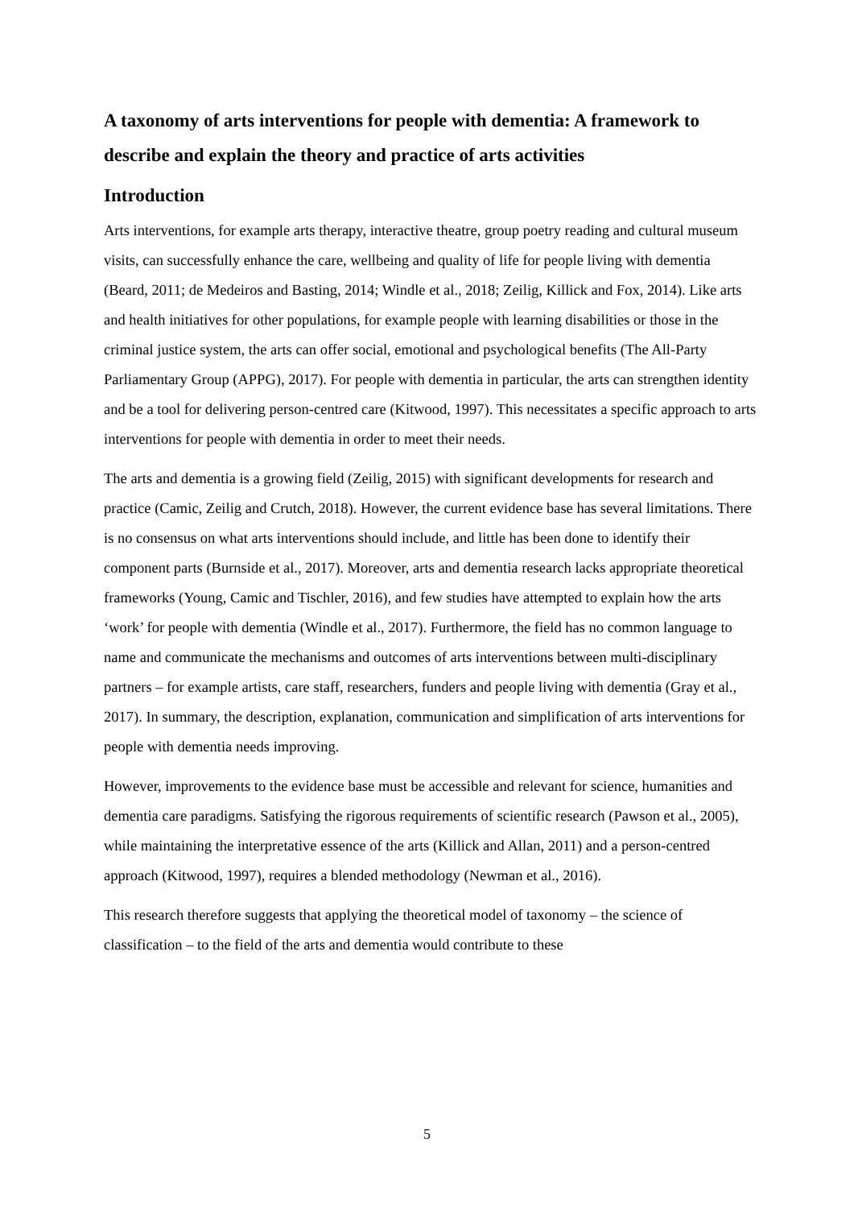A taxonomy of arts interventions for people with dementia: A framework to describe and explain the theory and practice of arts activities
Introduction
Arts interventions, for example arts therapy, interactive theatre, group poetry reading and cultural museum visits, can successfully enhance the care, wellbeing and quality of life for people living with dementia (Beard, 2011; de Medeiros and Basting, 2014; Windle et al., 2018; Zeilig, Killick and Fox, 2014). Like arts and health initiatives for other populations, for example people with learning disabilities or those in the criminal justice system, the arts can offer social, emotional and psychological benefits (The All-Party Parliamentary Group (APPG), 2017). For people with dementia in particular, the arts can strengthen identity and be a tool for delivering person-centred care (Kitwood, 1997). This necessitates a specific approach to arts interventions for people with dementia in order to meet their needs.
The arts and dementia is a growing field (Zeilig, 2015) with significant developments for research and practice (Camic, Zeilig and Crutch, 2018). However, the current evidence base has several limitations. There is no consensus on what arts interventions should include, and little has been done to identify their component parts (Burnside et al., 2017). Moreover, arts and dementia research lacks appropriate theoretical frameworks (Young, Camic and Tischler, 2016), and few studies have attempted to explain how the arts ‘work’ for people with dementia (Windle et al., 2017). Furthermore, the field has no common language to name and communicate the mechanisms and outcomes of arts interventions between multi-disciplinary partners – for example artists, care staff, researchers, funders and people living with dementia (Gray et al., 2017). In summary, the description, explanation, communication and simplification of arts interventions for people with dementia needs improving.
However, improvements to the evidence base must be accessible and relevant for science, humanities and dementia care paradigms. Satisfying the rigorous requirements of scientific research (Pawson et al., 2005), while maintaining the interpretative essence of the arts (Killick and Allan, 2011) and a person-centred approach (Kitwood, 1997), requires a blended methodology (Newman et al., 2016).
This research therefore suggests that applying the theoretical model of taxonomy – the science of classification – to the field of the arts and dementia would contribute to these
5